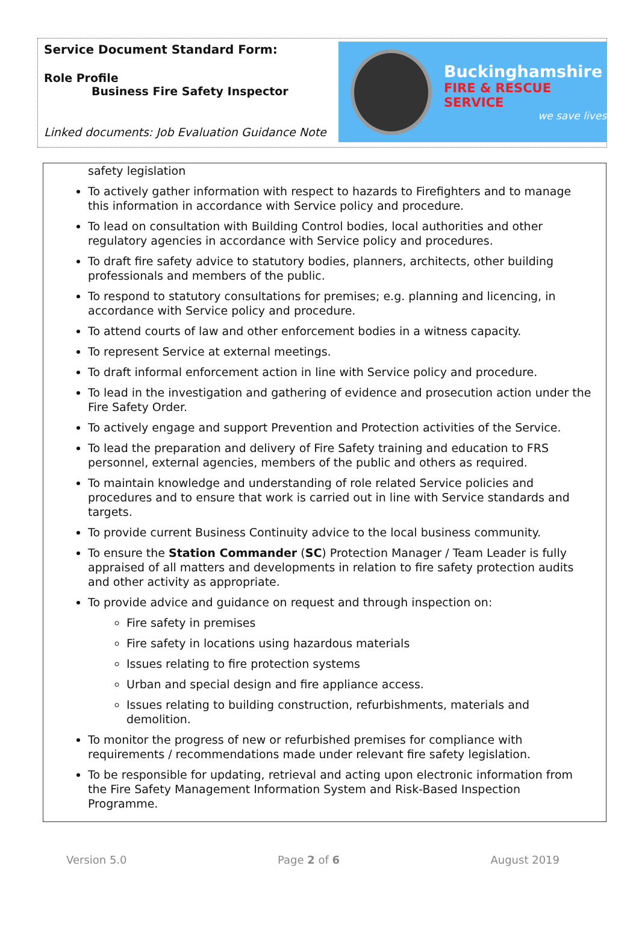Service Document Standard Form:
Role Profile
Business Fire Safety Inspector
Linked documents: Job Evaluation Guidance Note
Buckinghamshire
FIRE & RESCUE SERVICE
we save lives
safety legislation
To actively gather information with respect to hazards to Firefighters and to manage this information in accordance with Service policy and procedure.
To lead on consultation with Building Control bodies, local authorities and other regulatory agencies in accordance with Service policy and procedures.
To draft fire safety advice to statutory bodies, planners, architects, other building professionals and members of the public.
To respond to statutory consultations for premises; e.g. planning and licencing, in accordance with Service policy and procedure.
To attend courts of law and other enforcement bodies in a witness capacity.
To represent Service at external meetings.
To draft informal enforcement action in line with Service policy and procedure.
To lead in the investigation and gathering of evidence and prosecution action under the Fire Safety Order.
To actively engage and support Prevention and Protection activities of the Service.
To lead the preparation and delivery of Fire Safety training and education to FRS personnel, external agencies, members of the public and others as required.
To maintain knowledge and understanding of role related Service policies and procedures and to ensure that work is carried out in line with Service standards and targets.
To provide current Business Continuity advice to the local business community.
To ensure the Station Commander (SC) Protection Manager / Team Leader is fully appraised of all matters and developments in relation to fire safety protection audits and other activity as appropriate.
To provide advice and guidance on request and through inspection on:
Fire safety in premises
Fire safety in locations using hazardous materials
Issues relating to fire protection systems
Urban and special design and fire appliance access.
Issues relating to building construction, refurbishments, materials and demolition.
To monitor the progress of new or refurbished premises for compliance with requirements / recommendations made under relevant fire safety legislation.
To be responsible for updating, retrieval and acting upon electronic information from the Fire Safety Management Information System and Risk-Based Inspection Programme.
Version 5.0 Page 2 of 6 August 2019